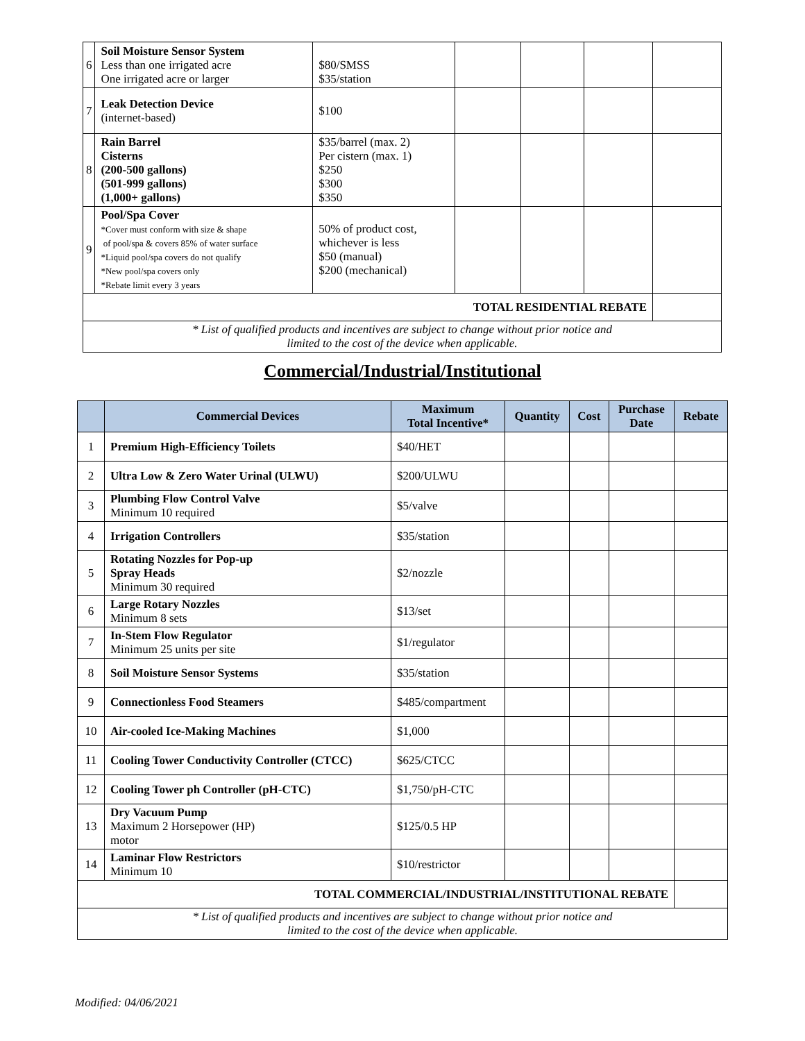| 6 | Soil Moisture Sensor System Less than one irrigated acre One irrigated acre or larger | $80/SMSS $35/station | | | | |
| 7 | Leak Detection Device (internet-based) | $100 | | | | |
| 8 | Rain Barrel Cisterns (200-500 gallons) (501-999 gallons) (1,000+ gallons) | $35/barrel (max. 2) Per cistern (max. 1) $250 $300 $350 | | | | |
| 9 | Pool/Spa Cover *Cover must conform with size & shape of pool/spa & covers 85% of water surface *Liquid pool/spa covers do not qualify *New pool/spa covers only *Rebate limit every 3 years | 50% of product cost, whichever is less $50 (manual) $200 (mechanical) | | | | |
| TOTAL RESIDENTIAL REBATE | | | | | | |
| * List of qualified products and incentives are subject to change without prior notice and limited to the cost of the device when applicable. | | | | | | |
Commercial/Industrial/Institutional
| | Commercial Devices | Maximum Total Incentive* | Quantity | Cost | Purchase Date | Rebate |
| --- | --- | --- | --- | --- | --- | --- |
| 1 | Premium High-Efficiency Toilets | $40/HET | | | | |
| 2 | Ultra Low & Zero Water Urinal (ULWU) | $200/ULWU | | | | |
| 3 | Plumbing Flow Control Valve Minimum 10 required | $5/valve | | | | |
| 4 | Irrigation Controllers | $35/station | | | | |
| 5 | Rotating Nozzles for Pop-up Spray Heads Minimum 30 required | $2/nozzle | | | | |
| 6 | Large Rotary Nozzles Minimum 8 sets | $13/set | | | | |
| 7 | In-Stem Flow Regulator Minimum 25 units per site | $1/regulator | | | | |
| 8 | Soil Moisture Sensor Systems | $35/station | | | | |
| 9 | Connectionless Food Steamers | $485/compartment | | | | |
| 10 | Air-cooled Ice-Making Machines | $1,000 | | | | |
| 11 | Cooling Tower Conductivity Controller (CTCC) | $625/CTCC | | | | |
| 12 | Cooling Tower ph Controller (pH-CTC) | $1,750/pH-CTC | | | | |
| 13 | Dry Vacuum Pump Maximum 2 Horsepower (HP) motor | $125/0.5 HP | | | | |
| 14 | Laminar Flow Restrictors Minimum 10 | $10/restrictor | | | | |
| TOTAL COMMERCIAL/INDUSTRIAL/INSTITUTIONAL REBATE | | | | | | |
| * List of qualified products and incentives are subject to change without prior notice and limited to the cost of the device when applicable. | | | | | | |
Modified: 04/06/2021